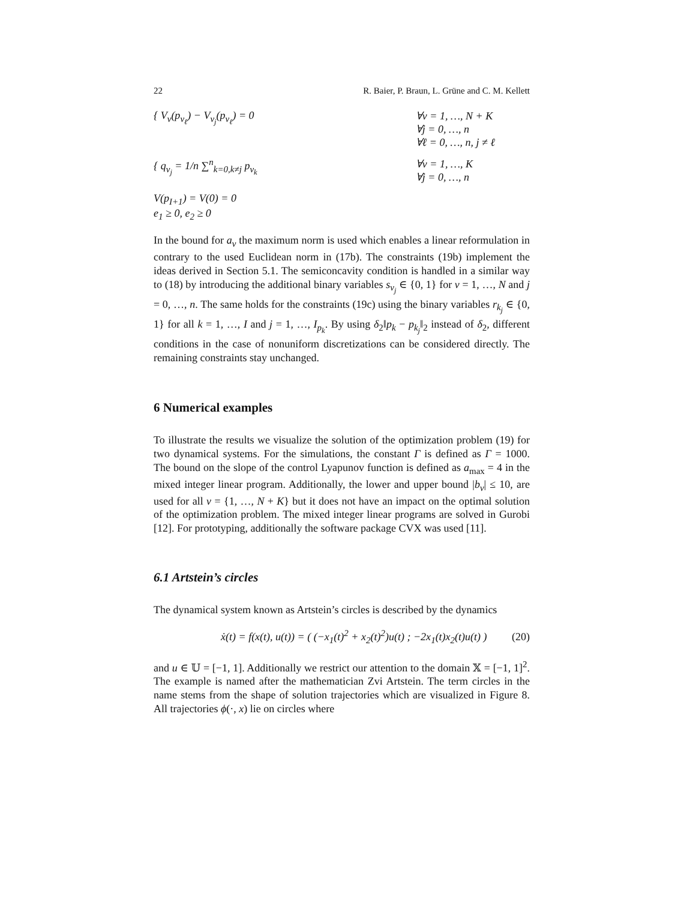22 R. Baier, P. Braun, L. Grüne and C. M. Kellett
{ V<sub>ν</sub>(p<sub>ν<sub>ℓ</sub></sub>) − V<sub>ν<sub>j</sub></sub>(p<sub>ν<sub>ℓ</sub></sub>) = 0 ∀ν = 1, …, N + K
∀j = 0, …, n
∀ℓ = 0, …, n, j ≠ ℓ
{ q<sub>ν<sub>j</sub></sub> = 1/n ∑<sup>n</sup><sub>k=0,k≠j</sub> p<sub>ν<sub>k</sub></sub> ∀ν = 1, …, K
∀j = 0, …, n
V(p<sub>I+1</sub>) = V(0) = 0
e<sub>1</sub> ≥ 0, e<sub>2</sub> ≥ 0
In the bound for a<sub>ν</sub> the maximum norm is used which enables a linear reformulation in contrary to the used Euclidean norm in (17b). The constraints (19b) implement the ideas derived in Section 5.1. The semiconcavity condition is handled in a similar way to (18) by introducing the additional binary variables s<sub>ν<sub>j</sub></sub> ∈ {0, 1} for ν = 1, …, N and j = 0, …, n. The same holds for the constraints (19c) using the binary variables r<sub>k<sub>j</sub></sub> ∈ {0, 1} for all k = 1, …, I and j = 1, …, I<sub>p<sub>k</sub></sub>. By using δ<sub>2</sub>‖p<sub>k</sub> − p<sub>k<sub>j</sub></sub>‖<sub>2</sub> instead of δ<sub>2</sub>, different conditions in the case of nonuniform discretizations can be considered directly. The remaining constraints stay unchanged.
6 Numerical examples
To illustrate the results we visualize the solution of the optimization problem (19) for two dynamical systems. For the simulations, the constant Γ is defined as Γ = 1000. The bound on the slope of the control Lyapunov function is defined as a<sub>max</sub> = 4 in the mixed integer linear program. Additionally, the lower and upper bound |b<sub>ν</sub>| ≤ 10, are used for all ν = {1, …, N + K} but it does not have an impact on the optimal solution of the optimization problem. The mixed integer linear programs are solved in Gurobi [12]. For prototyping, additionally the software package CVX was used [11].
6.1 Artstein’s circles
The dynamical system known as Artstein’s circles is described by the dynamics
ẋ(t) = f(x(t), u(t)) = ( (−x<sub>1</sub>(t)<sup>2</sup> + x<sub>2</sub>(t)<sup>2</sup>)u(t) ; −2x<sub>1</sub>(t)x<sub>2</sub>(t)u(t) ) (20)
and u ∈ 𝕌 = [−1, 1]. Additionally we restrict our attention to the domain 𝕏 = [−1, 1]<sup>2</sup>. The example is named after the mathematician Zvi Artstein. The term circles in the name stems from the shape of solution trajectories which are visualized in Figure 8. All trajectories ϕ(·, x) lie on circles where